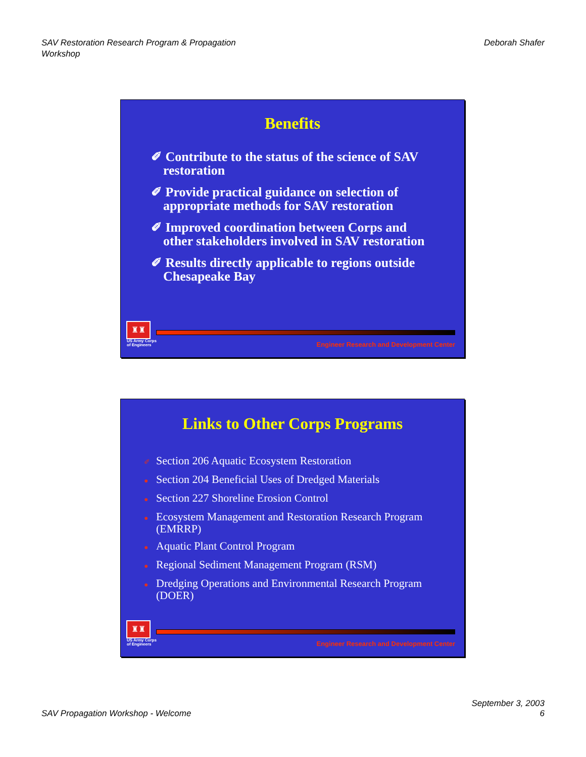SAV Restoration Research Program & Propagation
Workshop
Deborah Shafer
Benefits
✐ Contribute to the status of the science of SAV restoration
✐ Provide practical guidance on selection of appropriate methods for SAV restoration
✐ Improved coordination between Corps and other stakeholders involved in SAV restoration
✐ Results directly applicable to regions outside Chesapeake Bay
♜♜
US Army Corps
of Engineers
Engineer Research and Development Center
Links to Other Corps Programs
✐ Section 206 Aquatic Ecosystem Restoration
● Section 204 Beneficial Uses of Dredged Materials
● Section 227 Shoreline Erosion Control
● Ecosystem Management and Restoration Research Program (EMRRP)
● Aquatic Plant Control Program
● Regional Sediment Management Program (RSM)
● Dredging Operations and Environmental Research Program (DOER)
♜♜
US Army Corps
of Engineers
Engineer Research and Development Center
SAV Propagation Workshop - Welcome
September 3, 2003
6